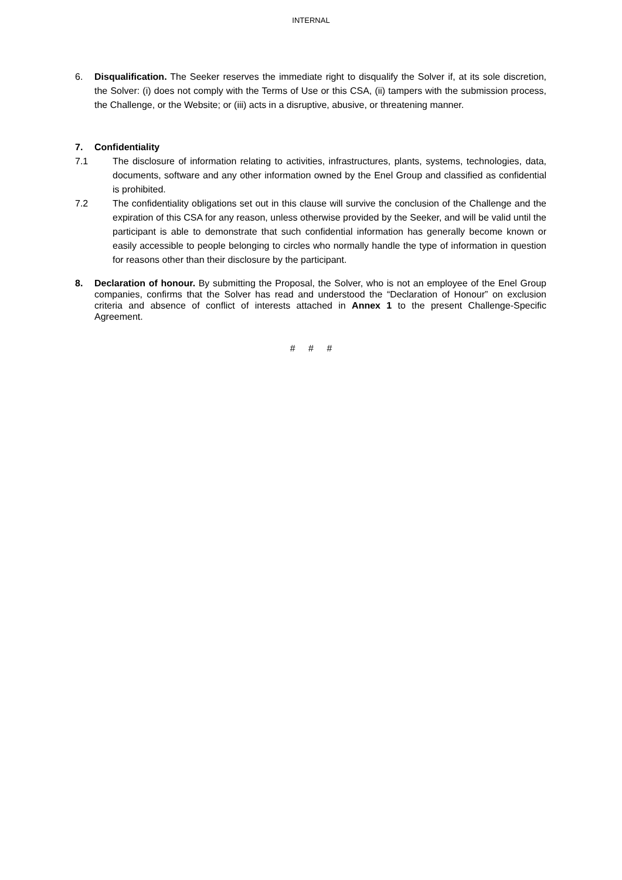INTERNAL
6. Disqualification. The Seeker reserves the immediate right to disqualify the Solver if, at its sole discretion, the Solver: (i) does not comply with the Terms of Use or this CSA, (ii) tampers with the submission process, the Challenge, or the Website; or (iii) acts in a disruptive, abusive, or threatening manner.
7. Confidentiality
7.1 The disclosure of information relating to activities, infrastructures, plants, systems, technologies, data, documents, software and any other information owned by the Enel Group and classified as confidential is prohibited.
7.2 The confidentiality obligations set out in this clause will survive the conclusion of the Challenge and the expiration of this CSA for any reason, unless otherwise provided by the Seeker, and will be valid until the participant is able to demonstrate that such confidential information has generally become known or easily accessible to people belonging to circles who normally handle the type of information in question for reasons other than their disclosure by the participant.
8. Declaration of honour. By submitting the Proposal, the Solver, who is not an employee of the Enel Group companies, confirms that the Solver has read and understood the “Declaration of Honour” on exclusion criteria and absence of conflict of interests attached in Annex 1 to the present Challenge-Specific Agreement.
# # #